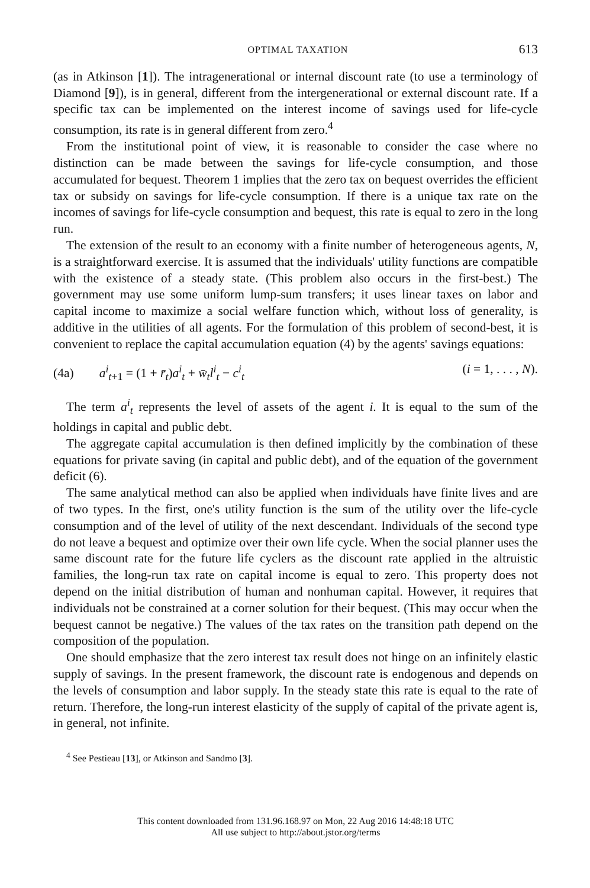OPTIMAL TAXATION 613
(as in Atkinson [1]). The intragenerational or internal discount rate (to use a terminology of Diamond [9]), is in general, different from the intergenerational or external discount rate. If a specific tax can be implemented on the interest income of savings used for life-cycle consumption, its rate is in general different from zero.<sup>4</sup>
From the institutional point of view, it is reasonable to consider the case where no distinction can be made between the savings for life-cycle consumption, and those accumulated for bequest. Theorem 1 implies that the zero tax on bequest overrides the efficient tax or subsidy on savings for life-cycle consumption. If there is a unique tax rate on the incomes of savings for life-cycle consumption and bequest, this rate is equal to zero in the long run.
The extension of the result to an economy with a finite number of heterogeneous agents, N, is a straightforward exercise. It is assumed that the individuals' utility functions are compatible with the existence of a steady state. (This problem also occurs in the first-best.) The government may use some uniform lump-sum transfers; it uses linear taxes on labor and capital income to maximize a social welfare function which, without loss of generality, is additive in the utilities of all agents. For the formulation of this problem of second-best, it is convenient to replace the capital accumulation equation (4) by the agents' savings equations:
(4a) a<sup>i</sup><sub>t+1</sub> = (1 + r̄<sub>t</sub>)a<sup>i</sup><sub>t</sub> + w̄<sub>t</sub>l<sup>i</sup><sub>t</sub> − c<sup>i</sup><sub>t</sub> (i = 1, . . . , N).
The term a<sup>i</sup><sub>t</sub> represents the level of assets of the agent i. It is equal to the sum of the holdings in capital and public debt.
The aggregate capital accumulation is then defined implicitly by the combination of these equations for private saving (in capital and public debt), and of the equation of the government deficit (6).
The same analytical method can also be applied when individuals have finite lives and are of two types. In the first, one's utility function is the sum of the utility over the life-cycle consumption and of the level of utility of the next descendant. Individuals of the second type do not leave a bequest and optimize over their own life cycle. When the social planner uses the same discount rate for the future life cyclers as the discount rate applied in the altruistic families, the long-run tax rate on capital income is equal to zero. This property does not depend on the initial distribution of human and nonhuman capital. However, it requires that individuals not be constrained at a corner solution for their bequest. (This may occur when the bequest cannot be negative.) The values of the tax rates on the transition path depend on the composition of the population.
One should emphasize that the zero interest tax result does not hinge on an infinitely elastic supply of savings. In the present framework, the discount rate is endogenous and depends on the levels of consumption and labor supply. In the steady state this rate is equal to the rate of return. Therefore, the long-run interest elasticity of the supply of capital of the private agent is, in general, not infinite.
<sup>4</sup> See Pestieau [13], or Atkinson and Sandmo [3].
This content downloaded from 131.96.168.97 on Mon, 22 Aug 2016 14:48:18 UTC
All use subject to http://about.jstor.org/terms